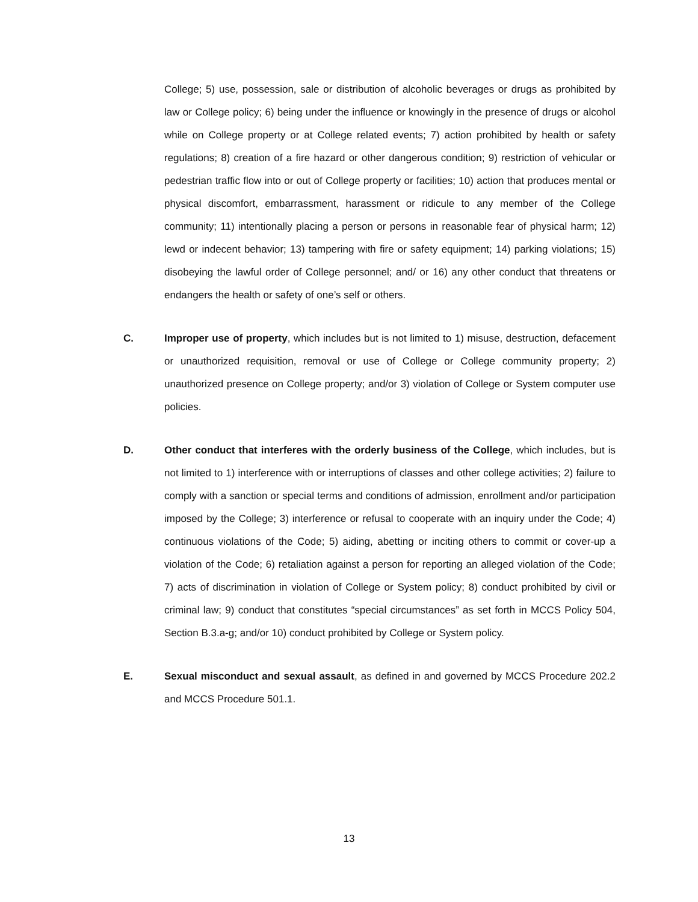College; 5) use, possession, sale or distribution of alcoholic beverages or drugs as prohibited by law or College policy; 6) being under the influence or knowingly in the presence of drugs or alcohol while on College property or at College related events; 7) action prohibited by health or safety regulations; 8) creation of a fire hazard or other dangerous condition; 9) restriction of vehicular or pedestrian traffic flow into or out of College property or facilities; 10) action that produces mental or physical discomfort, embarrassment, harassment or ridicule to any member of the College community; 11) intentionally placing a person or persons in reasonable fear of physical harm; 12) lewd or indecent behavior; 13) tampering with fire or safety equipment; 14) parking violations; 15) disobeying the lawful order of College personnel; and/ or 16) any other conduct that threatens or endangers the health or safety of one’s self or others.
C. Improper use of property, which includes but is not limited to 1) misuse, destruction, defacement or unauthorized requisition, removal or use of College or College community property; 2) unauthorized presence on College property; and/or 3) violation of College or System computer use policies.
D. Other conduct that interferes with the orderly business of the College, which includes, but is not limited to 1) interference with or interruptions of classes and other college activities; 2) failure to comply with a sanction or special terms and conditions of admission, enrollment and/or participation imposed by the College; 3) interference or refusal to cooperate with an inquiry under the Code; 4) continuous violations of the Code; 5) aiding, abetting or inciting others to commit or cover-up a violation of the Code; 6) retaliation against a person for reporting an alleged violation of the Code; 7) acts of discrimination in violation of College or System policy; 8) conduct prohibited by civil or criminal law; 9) conduct that constitutes “special circumstances” as set forth in MCCS Policy 504, Section B.3.a-g; and/or 10) conduct prohibited by College or System policy.
E. Sexual misconduct and sexual assault, as defined in and governed by MCCS Procedure 202.2 and MCCS Procedure 501.1.
13